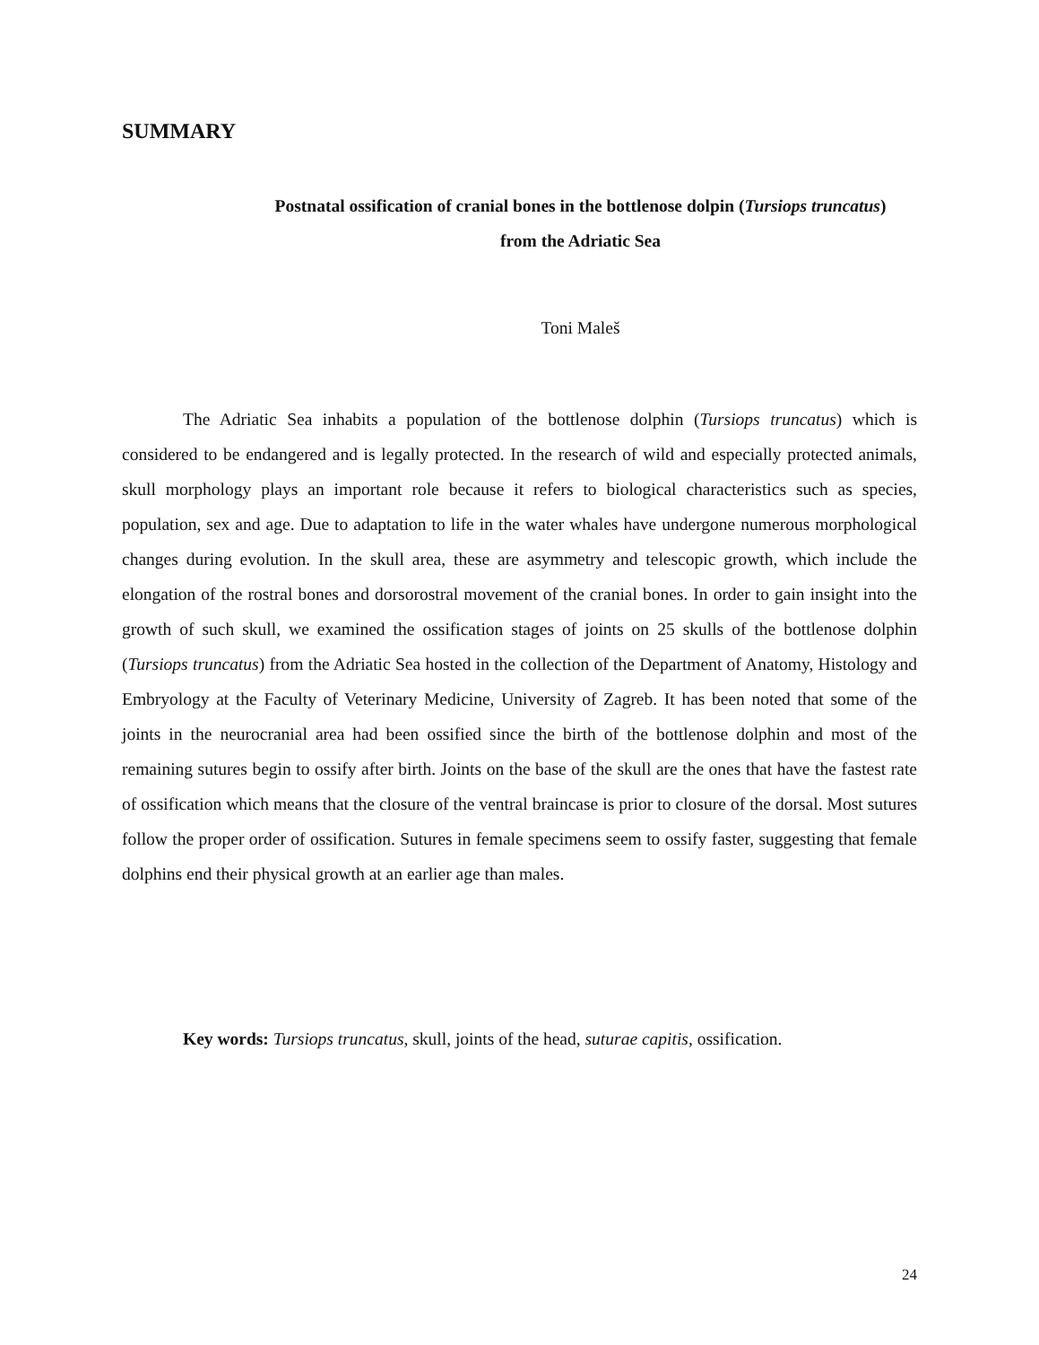SUMMARY
Postnatal ossification of cranial bones in the bottlenose dolpin (Tursiops truncatus)
from the Adriatic Sea
Toni Maleš
The Adriatic Sea inhabits a population of the bottlenose dolphin (Tursiops truncatus) which is considered to be endangered and is legally protected. In the research of wild and especially protected animals, skull morphology plays an important role because it refers to biological characteristics such as species, population, sex and age. Due to adaptation to life in the water whales have undergone numerous morphological changes during evolution. In the skull area, these are asymmetry and telescopic growth, which include the elongation of the rostral bones and dorsorostral movement of the cranial bones. In order to gain insight into the growth of such skull, we examined the ossification stages of joints on 25 skulls of the bottlenose dolphin (Tursiops truncatus) from the Adriatic Sea hosted in the collection of the Department of Anatomy, Histology and Embryology at the Faculty of Veterinary Medicine, University of Zagreb. It has been noted that some of the joints in the neurocranial area had been ossified since the birth of the bottlenose dolphin and most of the remaining sutures begin to ossify after birth. Joints on the base of the skull are the ones that have the fastest rate of ossification which means that the closure of the ventral braincase is prior to closure of the dorsal. Most sutures follow the proper order of ossification. Sutures in female specimens seem to ossify faster, suggesting that female dolphins end their physical growth at an earlier age than males.
Key words: Tursiops truncatus, skull, joints of the head, suturae capitis, ossification.
24